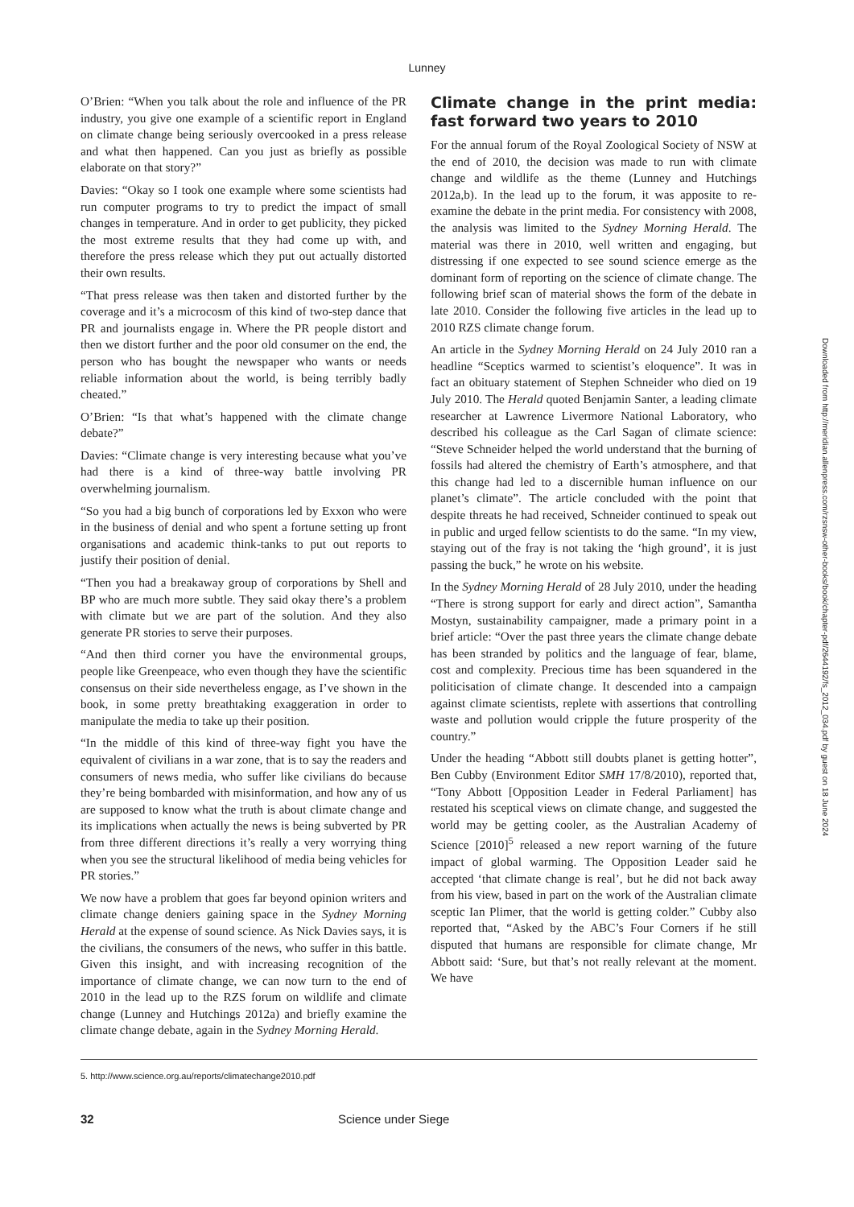Lunney
O’Brien: “When you talk about the role and influence of the PR industry, you give one example of a scientific report in England on climate change being seriously overcooked in a press release and what then happened. Can you just as briefly as possible elaborate on that story?”
Davies: “Okay so I took one example where some scientists had run computer programs to try to predict the impact of small changes in temperature. And in order to get publicity, they picked the most extreme results that they had come up with, and therefore the press release which they put out actually distorted their own results.
“That press release was then taken and distorted further by the coverage and it’s a microcosm of this kind of two-step dance that PR and journalists engage in. Where the PR people distort and then we distort further and the poor old consumer on the end, the person who has bought the newspaper who wants or needs reliable information about the world, is being terribly badly cheated.”
O’Brien: “Is that what’s happened with the climate change debate?”
Davies: “Climate change is very interesting because what you’ve had there is a kind of three-way battle involving PR overwhelming journalism.
“So you had a big bunch of corporations led by Exxon who were in the business of denial and who spent a fortune setting up front organisations and academic think-tanks to put out reports to justify their position of denial.
“Then you had a breakaway group of corporations by Shell and BP who are much more subtle. They said okay there’s a problem with climate but we are part of the solution. And they also generate PR stories to serve their purposes.
“And then third corner you have the environmental groups, people like Greenpeace, who even though they have the scientific consensus on their side nevertheless engage, as I’ve shown in the book, in some pretty breathtaking exaggeration in order to manipulate the media to take up their position.
“In the middle of this kind of three-way fight you have the equivalent of civilians in a war zone, that is to say the readers and consumers of news media, who suffer like civilians do because they’re being bombarded with misinformation, and how any of us are supposed to know what the truth is about climate change and its implications when actually the news is being subverted by PR from three different directions it’s really a very worrying thing when you see the structural likelihood of media being vehicles for PR stories.”
We now have a problem that goes far beyond opinion writers and climate change deniers gaining space in the Sydney Morning Herald at the expense of sound science. As Nick Davies says, it is the civilians, the consumers of the news, who suffer in this battle. Given this insight, and with increasing recognition of the importance of climate change, we can now turn to the end of 2010 in the lead up to the RZS forum on wildlife and climate change (Lunney and Hutchings 2012a) and briefly examine the climate change debate, again in the Sydney Morning Herald.
Climate change in the print media: fast forward two years to 2010
For the annual forum of the Royal Zoological Society of NSW at the end of 2010, the decision was made to run with climate change and wildlife as the theme (Lunney and Hutchings 2012a,b). In the lead up to the forum, it was apposite to re-examine the debate in the print media. For consistency with 2008, the analysis was limited to the Sydney Morning Herald. The material was there in 2010, well written and engaging, but distressing if one expected to see sound science emerge as the dominant form of reporting on the science of climate change. The following brief scan of material shows the form of the debate in late 2010. Consider the following five articles in the lead up to 2010 RZS climate change forum.
An article in the Sydney Morning Herald on 24 July 2010 ran a headline “Sceptics warmed to scientist’s eloquence”. It was in fact an obituary statement of Stephen Schneider who died on 19 July 2010. The Herald quoted Benjamin Santer, a leading climate researcher at Lawrence Livermore National Laboratory, who described his colleague as the Carl Sagan of climate science: “Steve Schneider helped the world understand that the burning of fossils had altered the chemistry of Earth’s atmosphere, and that this change had led to a discernible human influence on our planet’s climate”. The article concluded with the point that despite threats he had received, Schneider continued to speak out in public and urged fellow scientists to do the same. “In my view, staying out of the fray is not taking the ‘high ground’, it is just passing the buck,” he wrote on his website.
In the Sydney Morning Herald of 28 July 2010, under the heading “There is strong support for early and direct action”, Samantha Mostyn, sustainability campaigner, made a primary point in a brief article: “Over the past three years the climate change debate has been stranded by politics and the language of fear, blame, cost and complexity. Precious time has been squandered in the politicisation of climate change. It descended into a campaign against climate scientists, replete with assertions that controlling waste and pollution would cripple the future prosperity of the country.”
Under the heading “Abbott still doubts planet is getting hotter”, Ben Cubby (Environment Editor SMH 17/8/2010), reported that, “Tony Abbott [Opposition Leader in Federal Parliament] has restated his sceptical views on climate change, and suggested the world may be getting cooler, as the Australian Academy of Science [2010]<sup>5</sup> released a new report warning of the future impact of global warming. The Opposition Leader said he accepted ‘that climate change is real’, but he did not back away from his view, based in part on the work of the Australian climate sceptic Ian Plimer, that the world is getting colder.” Cubby also reported that, “Asked by the ABC’s Four Corners if he still disputed that humans are responsible for climate change, Mr Abbott said: ‘Sure, but that’s not really relevant at the moment. We have
5. http://www.science.org.au/reports/climatechange2010.pdf
32 Science under Siege
Downloaded from http://meridian.allenpress.com/rzsnsw-other-books/book/chapter-pdf/2644192/fs_2012_034.pdf by guest on 18 June 2024